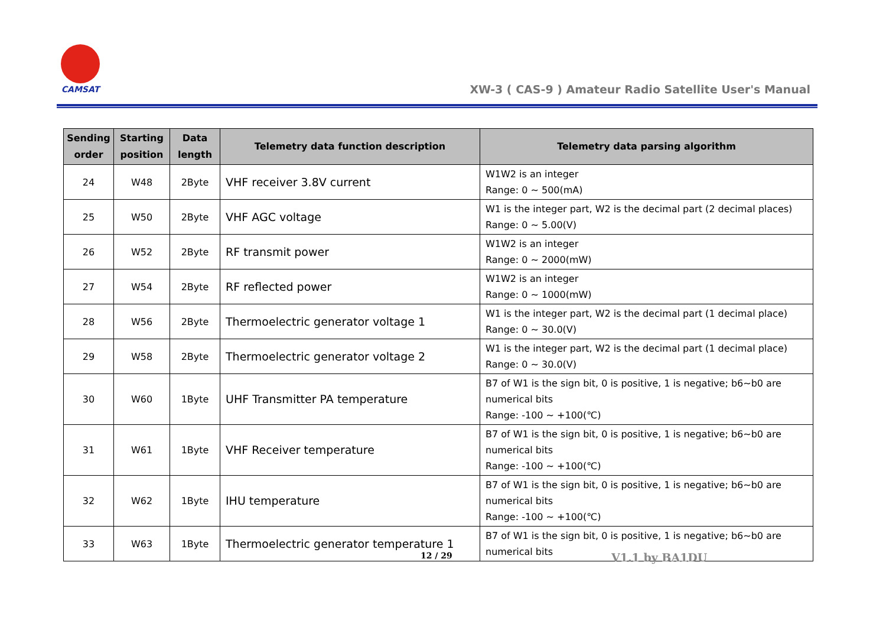CAMSAT
XW-3 ( CAS-9 ) Amateur Radio Satellite User's Manual
| Sending order | Starting position | Data length | Telemetry data function description | Telemetry data parsing algorithm |
| --- | --- | --- | --- | --- |
| 24 | W48 | 2Byte | VHF receiver 3.8V current | W1W2 is an integer Range: 0 ~ 500(mA) |
| 25 | W50 | 2Byte | VHF AGC voltage | W1 is the integer part, W2 is the decimal part (2 decimal places) Range: 0 ~ 5.00(V) |
| 26 | W52 | 2Byte | RF transmit power | W1W2 is an integer Range: 0 ~ 2000(mW) |
| 27 | W54 | 2Byte | RF reflected power | W1W2 is an integer Range: 0 ~ 1000(mW) |
| 28 | W56 | 2Byte | Thermoelectric generator voltage 1 | W1 is the integer part, W2 is the decimal part (1 decimal place) Range: 0 ~ 30.0(V) |
| 29 | W58 | 2Byte | Thermoelectric generator voltage 2 | W1 is the integer part, W2 is the decimal part (1 decimal place) Range: 0 ~ 30.0(V) |
| 30 | W60 | 1Byte | UHF Transmitter PA temperature | B7 of W1 is the sign bit, 0 is positive, 1 is negative; b6~b0 are numerical bits Range: -100 ~ +100(℃) |
| 31 | W61 | 1Byte | VHF Receiver temperature | B7 of W1 is the sign bit, 0 is positive, 1 is negative; b6~b0 are numerical bits Range: -100 ~ +100(℃) |
| 32 | W62 | 1Byte | IHU temperature | B7 of W1 is the sign bit, 0 is positive, 1 is negative; b6~b0 are numerical bits Range: -100 ~ +100(℃) |
| 33 | W63 | 1Byte | Thermoelectric generator temperature 1 | B7 of W1 is the sign bit, 0 is positive, 1 is negative; b6~b0 are numerical bits |
12 / 29 V1.1 by BA1DU